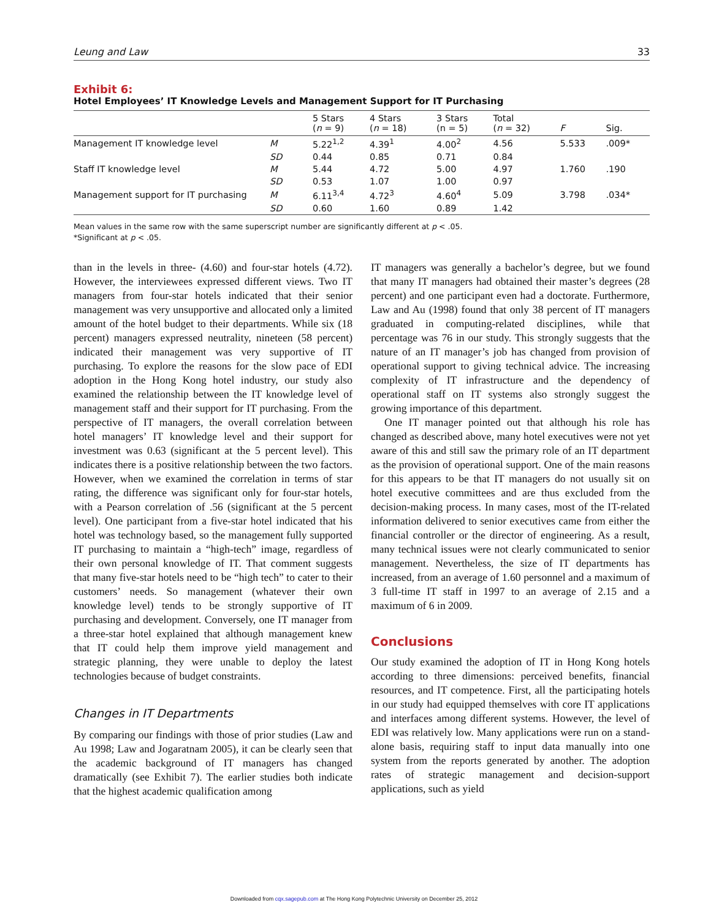Leung and Law 33
Exhibit 6:
Hotel Employees’ IT Knowledge Levels and Management Support for IT Purchasing
| | | 5 Stars ( n = 9) | 4 Stars ( n = 18) | 3 Stars (n = 5) | Total ( n = 32) | F | Sig. |
| --- | --- | --- | --- | --- | --- | --- | --- |
| Management IT knowledge level | M | 5.22<sup>1,2</sup> | 4.39<sup>1</sup> | 4.00<sup>2</sup> | 4.56 | 5.533 | .009* |
| | SD | 0.44 | 0.85 | 0.71 | 0.84 | | |
| Staff IT knowledge level | M | 5.44 | 4.72 | 5.00 | 4.97 | 1.760 | .190 |
| | SD | 0.53 | 1.07 | 1.00 | 0.97 | | |
| Management support for IT purchasing | M | 6.11<sup>3,4</sup> | 4.72<sup>3</sup> | 4.60<sup>4</sup> | 5.09 | 3.798 | .034* |
| | SD | 0.60 | 1.60 | 0.89 | 1.42 | | |
Mean values in the same row with the same superscript number are significantly different at p < .05.
*Significant at p < .05.
than in the levels in three- (4.60) and four-star hotels (4.72). However, the interviewees expressed different views. Two IT managers from four-star hotels indicated that their senior management was very unsupportive and allocated only a limited amount of the hotel budget to their departments. While six (18 percent) managers expressed neutrality, nineteen (58 percent) indicated their management was very supportive of IT purchasing. To explore the reasons for the slow pace of EDI adoption in the Hong Kong hotel industry, our study also examined the relationship between the IT knowledge level of management staff and their support for IT purchasing. From the perspective of IT managers, the overall correlation between hotel managers’ IT knowledge level and their support for investment was 0.63 (significant at the 5 percent level). This indicates there is a positive relationship between the two factors. However, when we examined the correlation in terms of star rating, the difference was significant only for four-star hotels, with a Pearson correlation of .56 (significant at the 5 percent level). One participant from a five-star hotel indicated that his hotel was technology based, so the management fully supported IT purchasing to maintain a “high-tech” image, regardless of their own personal knowledge of IT. That comment suggests that many five-star hotels need to be “high tech” to cater to their customers’ needs. So management (whatever their own knowledge level) tends to be strongly supportive of IT purchasing and development. Conversely, one IT manager from a three-star hotel explained that although management knew that IT could help them improve yield management and strategic planning, they were unable to deploy the latest technologies because of budget constraints.
Changes in IT Departments
By comparing our findings with those of prior studies (Law and Au 1998; Law and Jogaratnam 2005), it can be clearly seen that the academic background of IT managers has changed dramatically (see Exhibit 7). The earlier studies both indicate that the highest academic qualification among
IT managers was generally a bachelor’s degree, but we found that many IT managers had obtained their master’s degrees (28 percent) and one participant even had a doctorate. Furthermore, Law and Au (1998) found that only 38 percent of IT managers graduated in computing-related disciplines, while that percentage was 76 in our study. This strongly suggests that the nature of an IT manager’s job has changed from provision of operational support to giving technical advice. The increasing complexity of IT infrastructure and the dependency of operational staff on IT systems also strongly suggest the growing importance of this department.
One IT manager pointed out that although his role has changed as described above, many hotel executives were not yet aware of this and still saw the primary role of an IT department as the provision of operational support. One of the main reasons for this appears to be that IT managers do not usually sit on hotel executive committees and are thus excluded from the decision-making process. In many cases, most of the IT-related information delivered to senior executives came from either the financial controller or the director of engineering. As a result, many technical issues were not clearly communicated to senior management. Nevertheless, the size of IT departments has increased, from an average of 1.60 personnel and a maximum of 3 full-time IT staff in 1997 to an average of 2.15 and a maximum of 6 in 2009.
Conclusions
Our study examined the adoption of IT in Hong Kong hotels according to three dimensions: perceived benefits, financial resources, and IT competence. First, all the participating hotels in our study had equipped themselves with core IT applications and interfaces among different systems. However, the level of EDI was relatively low. Many applications were run on a stand-alone basis, requiring staff to input data manually into one system from the reports generated by another. The adoption rates of strategic management and decision-support applications, such as yield
Downloaded from cqx.sagepub.com at The Hong Kong Polytechnic University on December 25, 2012